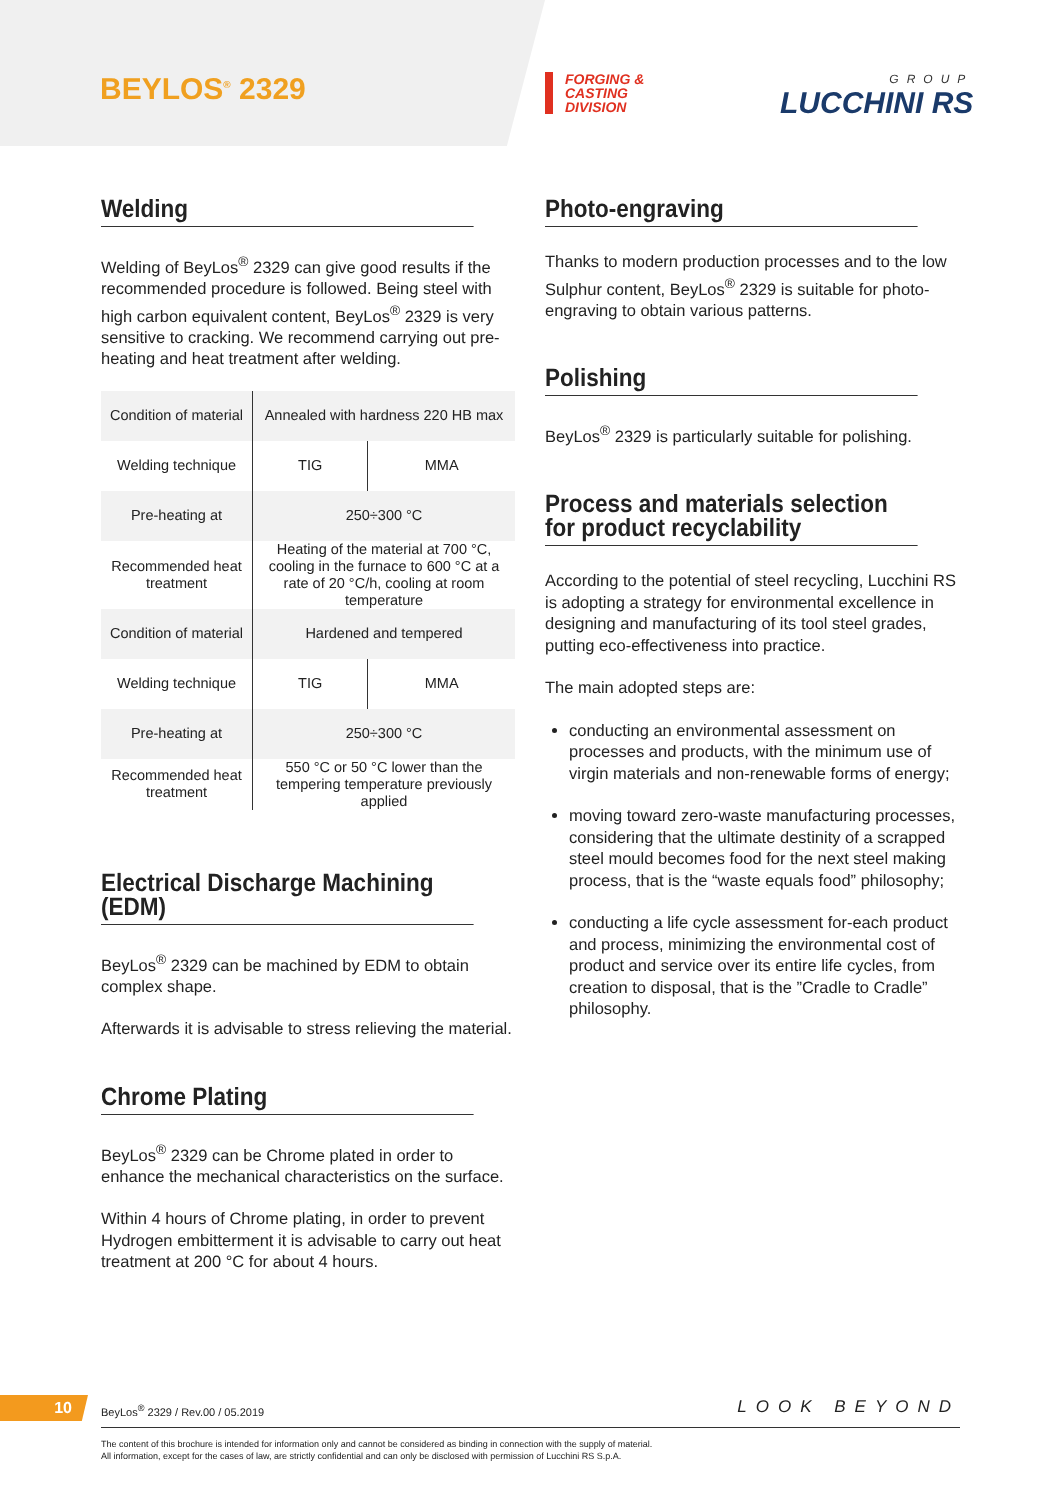BEYLOS<sup>®</sup> 2329
FORGING &
CASTING
DIVISION
GROUP
LUCCHINI RS
Welding
Welding of BeyLos<sup>®</sup> 2329 can give good results if the recommended procedure is followed. Being steel with high carbon equivalent content, BeyLos<sup>®</sup> 2329 is very sensitive to cracking. We recommend carrying out pre-heating and heat treatment after welding.
| Condition of material | Annealed with hardness 220 HB max | |
| Welding technique | TIG | MMA |
| Pre-heating at | 250÷300 °C | |
| Recommended heat treatment | Heating of the material at 700 °C, cooling in the furnace to 600 °C at a rate of 20 °C/h, cooling at room temperature | |
| Condition of material | Hardened and tempered | |
| Welding technique | TIG | MMA |
| Pre-heating at | 250÷300 °C | |
| Recommended heat treatment | 550 °C or 50 °C lower than the tempering temperature previously applied | |
Electrical Discharge Machining (EDM)
BeyLos<sup>®</sup> 2329 can be machined by EDM to obtain complex shape.
Afterwards it is advisable to stress relieving the material.
Chrome Plating
BeyLos<sup>®</sup> 2329 can be Chrome plated in order to enhance the mechanical characteristics on the surface.
Within 4 hours of Chrome plating, in order to prevent Hydrogen embitterment it is advisable to carry out heat treatment at 200 °C for about 4 hours.
Photo-engraving
Thanks to modern production processes and to the low Sulphur content, BeyLos<sup>®</sup> 2329 is suitable for photo-engraving to obtain various patterns.
Polishing
BeyLos<sup>®</sup> 2329 is particularly suitable for polishing.
Process and materials selection
for product recyclability
According to the potential of steel recycling, Lucchini RS is adopting a strategy for environmental excellence in designing and manufacturing of its tool steel grades, putting eco-effectiveness into practice.
The main adopted steps are:
conducting an environmental assessment on processes and products, with the minimum use of virgin materials and non-renewable forms of energy;
moving toward zero-waste manufacturing processes, considering that the ultimate destinity of a scrapped steel mould becomes food for the next steel making process, that is the “waste equals food” philosophy;
conducting a life cycle assessment for-each product and process, minimizing the environmental cost of product and service over its entire life cycles, from creation to disposal, that is the ”Cradle to Cradle” philosophy.
10
BeyLos<sup>®</sup> 2329 / Rev.00 / 05.2019
LOOK BEYOND
The content of this brochure is intended for information only and cannot be considered as binding in connection with the supply of material.
All information, except for the cases of law, are strictly confidential and can only be disclosed with permission of Lucchini RS S.p.A.